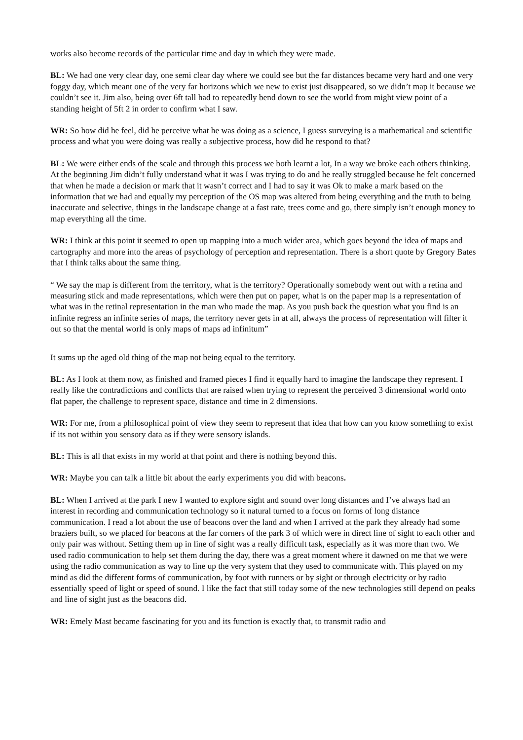works also become records of the particular time and day in which they were made.
BL: We had one very clear day, one semi clear day where we could see but the far distances became very hard and one very foggy day, which meant one of the very far horizons which we new to exist just disappeared, so we didn’t map it because we couldn’t see it. Jim also, being over 6ft tall had to repeatedly bend down to see the world from might view point of a standing height of 5ft 2 in order to confirm what I saw.
WR: So how did he feel, did he perceive what he was doing as a science, I guess surveying is a mathematical and scientific process and what you were doing was really a subjective process, how did he respond to that?
BL: We were either ends of the scale and through this process we both learnt a lot, In a way we broke each others thinking. At the beginning Jim didn’t fully understand what it was I was trying to do and he really struggled because he felt concerned that when he made a decision or mark that it wasn’t correct and I had to say it was Ok to make a mark based on the information that we had and equally my perception of the OS map was altered from being everything and the truth to being inaccurate and selective, things in the landscape change at a fast rate, trees come and go, there simply isn’t enough money to map everything all the time.
WR: I think at this point it seemed to open up mapping into a much wider area, which goes beyond the idea of maps and cartography and more into the areas of psychology of perception and representation. There is a short quote by Gregory Bates that I think talks about the same thing.
“ We say the map is different from the territory, what is the territory? Operationally somebody went out with a retina and measuring stick and made representations, which were then put on paper, what is on the paper map is a representation of what was in the retinal representation in the man who made the map. As you push back the question what you find is an infinite regress an infinite series of maps, the territory never gets in at all, always the process of representation will filter it out so that the mental world is only maps of maps ad infinitum”
It sums up the aged old thing of the map not being equal to the territory.
BL: As I look at them now, as finished and framed pieces I find it equally hard to imagine the landscape they represent. I really like the contradictions and conflicts that are raised when trying to represent the perceived 3 dimensional world onto flat paper, the challenge to represent space, distance and time in 2 dimensions.
WR: For me, from a philosophical point of view they seem to represent that idea that how can you know something to exist if its not within you sensory data as if they were sensory islands.
BL: This is all that exists in my world at that point and there is nothing beyond this.
WR: Maybe you can talk a little bit about the early experiments you did with beacons.
BL: When I arrived at the park I new I wanted to explore sight and sound over long distances and I’ve always had an interest in recording and communication technology so it natural turned to a focus on forms of long distance communication. I read a lot about the use of beacons over the land and when I arrived at the park they already had some braziers built, so we placed for beacons at the far corners of the park 3 of which were in direct line of sight to each other and only pair was without. Setting them up in line of sight was a really difficult task, especially as it was more than two. We used radio communication to help set them during the day, there was a great moment where it dawned on me that we were using the radio communication as way to line up the very system that they used to communicate with. This played on my mind as did the different forms of communication, by foot with runners or by sight or through electricity or by radio essentially speed of light or speed of sound. I like the fact that still today some of the new technologies still depend on peaks and line of sight just as the beacons did.
WR: Emely Mast became fascinating for you and its function is exactly that, to transmit radio and